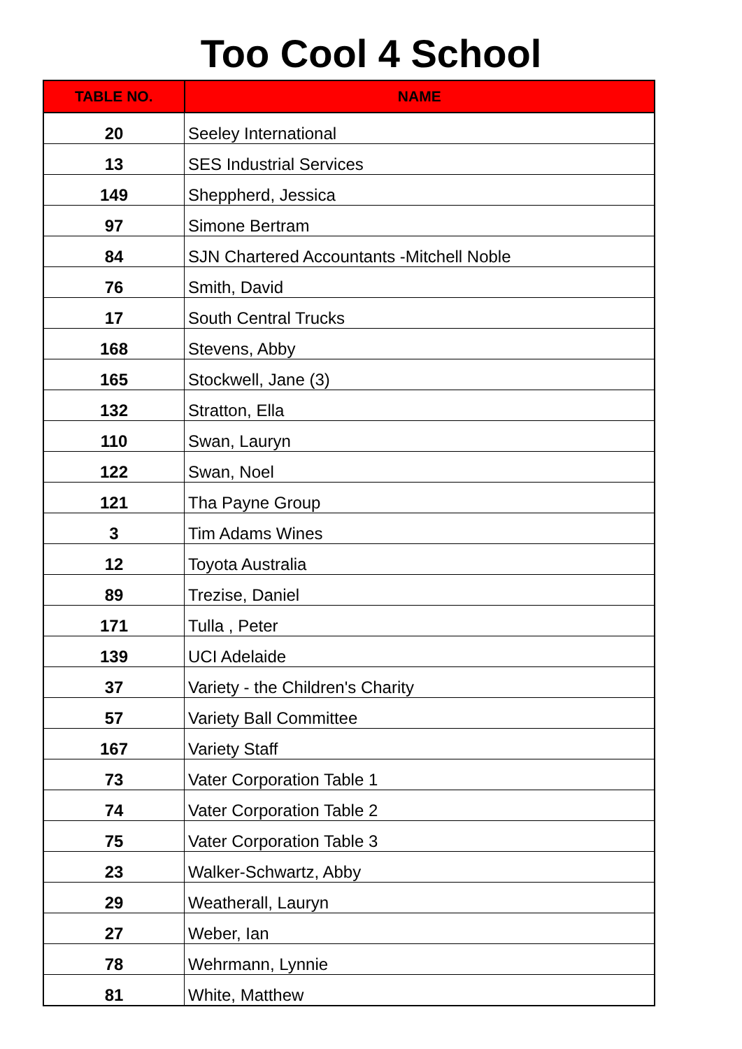Too Cool 4 School
| TABLE NO. | NAME |
| --- | --- |
| 20 | Seeley International |
| 13 | SES Industrial Services |
| 149 | Sheppherd, Jessica |
| 97 | Simone Bertram |
| 84 | SJN Chartered Accountants -Mitchell Noble |
| 76 | Smith, David |
| 17 | South Central Trucks |
| 168 | Stevens, Abby |
| 165 | Stockwell, Jane (3) |
| 132 | Stratton, Ella |
| 110 | Swan, Lauryn |
| 122 | Swan, Noel |
| 121 | Tha Payne Group |
| 3 | Tim Adams Wines |
| 12 | Toyota Australia |
| 89 | Trezise, Daniel |
| 171 | Tulla , Peter |
| 139 | UCI Adelaide |
| 37 | Variety - the Children's Charity |
| 57 | Variety Ball Committee |
| 167 | Variety Staff |
| 73 | Vater Corporation Table 1 |
| 74 | Vater Corporation Table 2 |
| 75 | Vater Corporation Table 3 |
| 23 | Walker-Schwartz, Abby |
| 29 | Weatherall, Lauryn |
| 27 | Weber, Ian |
| 78 | Wehrmann, Lynnie |
| 81 | White, Matthew |